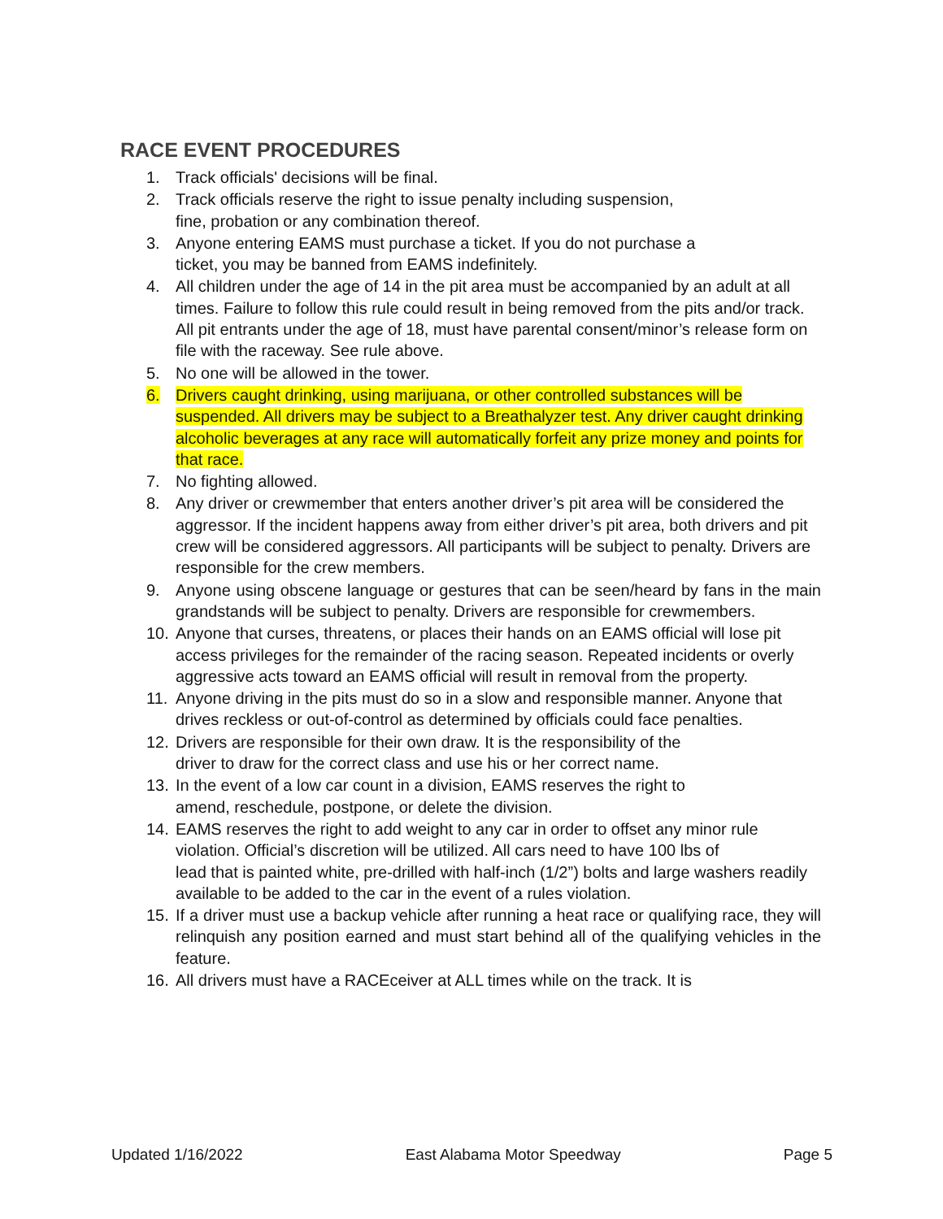RACE EVENT PROCEDURES
1. Track officials' decisions will be final.
2. Track officials reserve the right to issue penalty including suspension,
fine, probation or any combination thereof.
3. Anyone entering EAMS must purchase a ticket. If you do not purchase a
ticket, you may be banned from EAMS indefinitely.
4. All children under the age of 14 in the pit area must be accompanied by an adult at all times. Failure to follow this rule could result in being removed from the pits and/or track. All pit entrants under the age of 18, must have parental consent/minor’s release form on file with the raceway. See rule above.
5. No one will be allowed in the tower.
6. Drivers caught drinking, using marijuana, or other controlled substances will be suspended. All drivers may be subject to a Breathalyzer test. Any driver caught drinking alcoholic beverages at any race will automatically forfeit any prize money and points for that race.
7. No fighting allowed.
8. Any driver or crewmember that enters another driver’s pit area will be considered the aggressor. If the incident happens away from either driver’s pit area, both drivers and pit crew will be considered aggressors. All participants will be subject to penalty. Drivers are responsible for the crew members.
9. Anyone using obscene language or gestures that can be seen/heard by fans in the main grandstands will be subject to penalty. Drivers are responsible for crewmembers.
10. Anyone that curses, threatens, or places their hands on an EAMS official will lose pit access privileges for the remainder of the racing season. Repeated incidents or overly aggressive acts toward an EAMS official will result in removal from the property.
11. Anyone driving in the pits must do so in a slow and responsible manner. Anyone that drives reckless or out-of-control as determined by officials could face penalties.
12. Drivers are responsible for their own draw. It is the responsibility of the
driver to draw for the correct class and use his or her correct name.
13. In the event of a low car count in a division, EAMS reserves the right to
amend, reschedule, postpone, or delete the division.
14. EAMS reserves the right to add weight to any car in order to offset any minor rule violation. Official’s discretion will be utilized. All cars need to have 100 lbs of
lead that is painted white, pre-drilled with half-inch (1/2”) bolts and large washers readily available to be added to the car in the event of a rules violation.
15. If a driver must use a backup vehicle after running a heat race or qualifying race, they will relinquish any position earned and must start behind all of the qualifying vehicles in the feature.
16. All drivers must have a RACEceiver at ALL times while on the track. It is
Updated 1/16/2022 East Alabama Motor Speedway Page 5